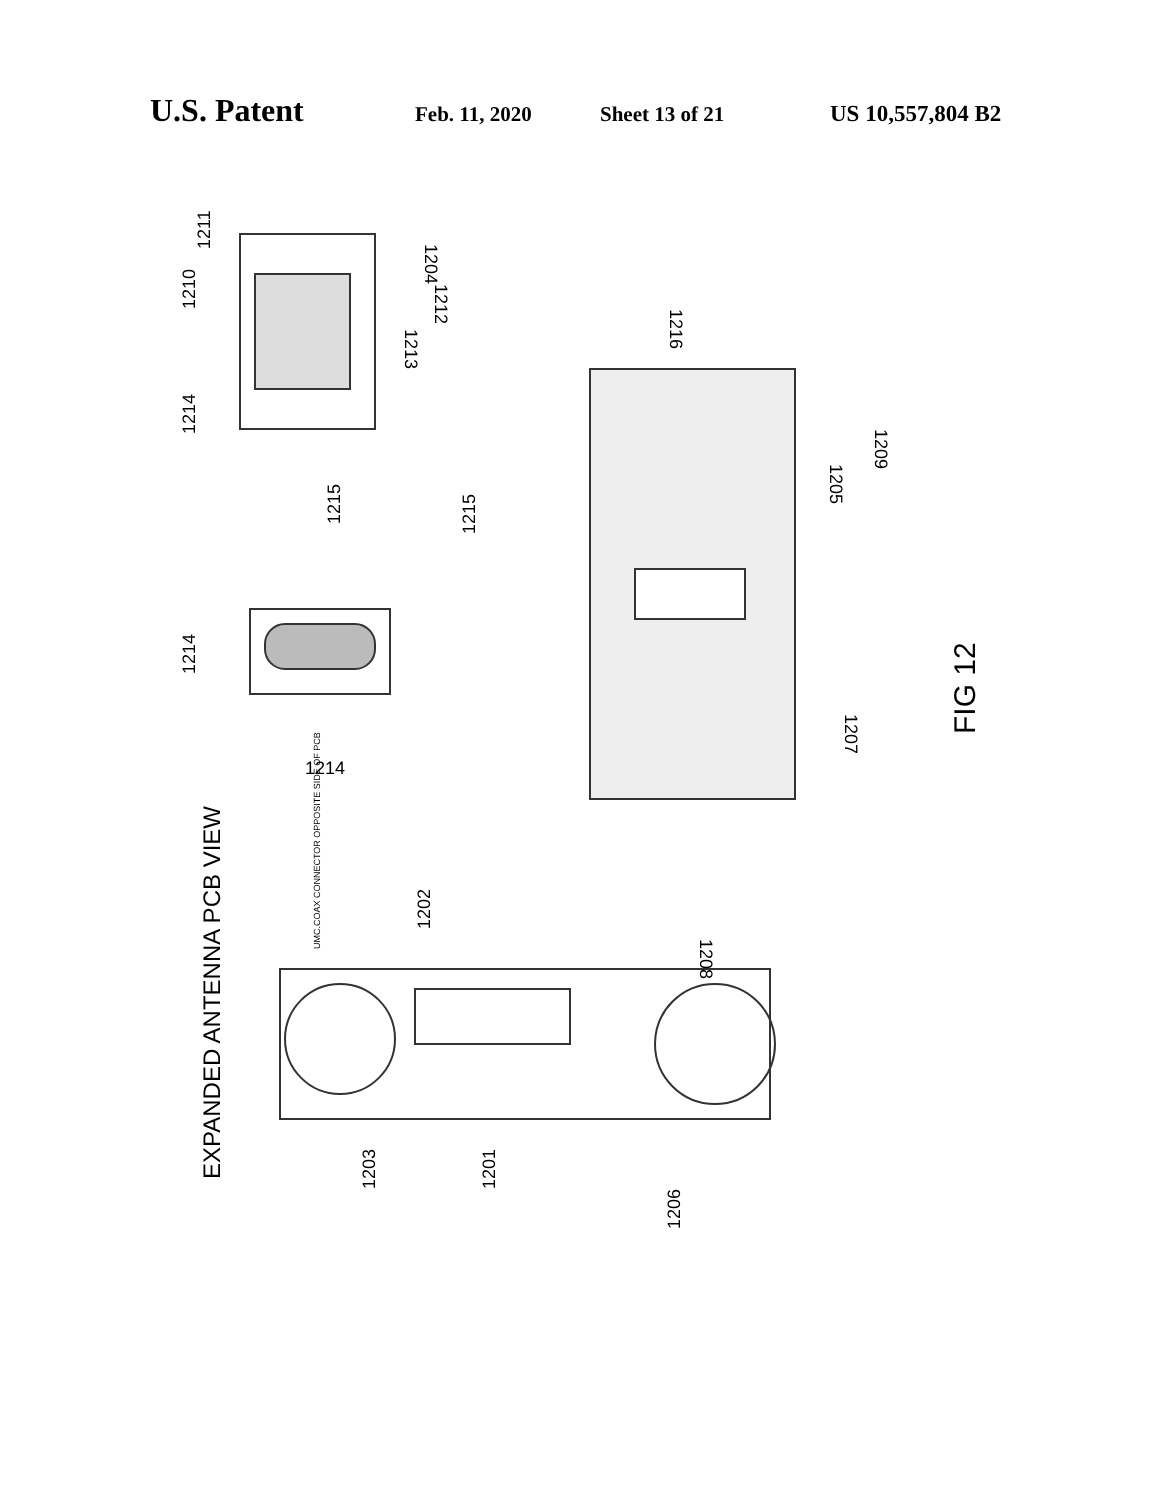U.S. Patent Feb. 11, 2020 Sheet 13 of 21 US 10,557,804 B2
1210
1211
1214
1204
1212
1213
1215
1214
1214
1216
1209
1205
1215
1207
FIG 12
EXPANDED ANTENNA PCB VIEW
UMC.COAX CONNECTOR OPPOSITE SIDE OF PCB
1202
1203
1201
1208
1206